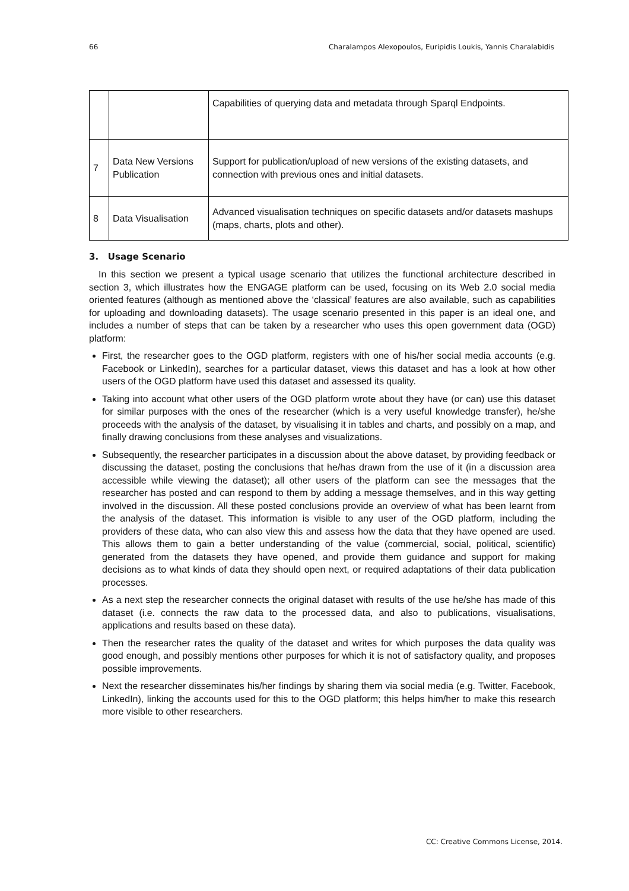66 Charalampos Alexopoulos, Euripidis Loukis, Yannis Charalabidis
| | | Capabilities of querying data and metadata through Sparql Endpoints. |
| 7 | Data New Versions Publication | Support for publication/upload of new versions of the existing datasets, and connection with previous ones and initial datasets. |
| 8 | Data Visualisation | Advanced visualisation techniques on specific datasets and/or datasets mashups (maps, charts, plots and other). |
3. Usage Scenario
In this section we present a typical usage scenario that utilizes the functional architecture described in section 3, which illustrates how the ENGAGE platform can be used, focusing on its Web 2.0 social media oriented features (although as mentioned above the ‘classical’ features are also available, such as capabilities for uploading and downloading datasets). The usage scenario presented in this paper is an ideal one, and includes a number of steps that can be taken by a researcher who uses this open government data (OGD) platform:
First, the researcher goes to the OGD platform, registers with one of his/her social media accounts (e.g. Facebook or LinkedIn), searches for a particular dataset, views this dataset and has a look at how other users of the OGD platform have used this dataset and assessed its quality.
Taking into account what other users of the OGD platform wrote about they have (or can) use this dataset for similar purposes with the ones of the researcher (which is a very useful knowledge transfer), he/she proceeds with the analysis of the dataset, by visualising it in tables and charts, and possibly on a map, and finally drawing conclusions from these analyses and visualizations.
Subsequently, the researcher participates in a discussion about the above dataset, by providing feedback or discussing the dataset, posting the conclusions that he/has drawn from the use of it (in a discussion area accessible while viewing the dataset); all other users of the platform can see the messages that the researcher has posted and can respond to them by adding a message themselves, and in this way getting involved in the discussion. All these posted conclusions provide an overview of what has been learnt from the analysis of the dataset. This information is visible to any user of the OGD platform, including the providers of these data, who can also view this and assess how the data that they have opened are used. This allows them to gain a better understanding of the value (commercial, social, political, scientific) generated from the datasets they have opened, and provide them guidance and support for making decisions as to what kinds of data they should open next, or required adaptations of their data publication processes.
As a next step the researcher connects the original dataset with results of the use he/she has made of this dataset (i.e. connects the raw data to the processed data, and also to publications, visualisations, applications and results based on these data).
Then the researcher rates the quality of the dataset and writes for which purposes the data quality was good enough, and possibly mentions other purposes for which it is not of satisfactory quality, and proposes possible improvements.
Next the researcher disseminates his/her findings by sharing them via social media (e.g. Twitter, Facebook, LinkedIn), linking the accounts used for this to the OGD platform; this helps him/her to make this research more visible to other researchers.
CC: Creative Commons License, 2014.